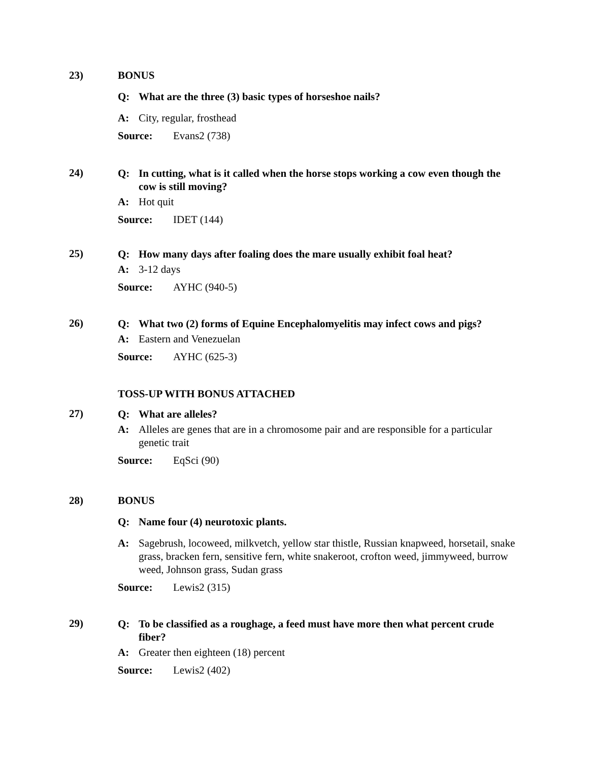23) BONUS
Q: What are the three (3) basic types of horseshoe nails?
A: City, regular, frosthead
Source: Evans2 (738)
24)
Q: In cutting, what is it called when the horse stops working a cow even though the cow is still moving?
A: Hot quit
Source: IDET (144)
25)
Q: How many days after foaling does the mare usually exhibit foal heat?
A: 3-12 days
Source: AYHC (940-5)
26)
Q: What two (2) forms of Equine Encephalomyelitis may infect cows and pigs?
A: Eastern and Venezuelan
Source: AYHC (625-3)
TOSS-UP WITH BONUS ATTACHED
27)
Q: What are alleles?
A: Alleles are genes that are in a chromosome pair and are responsible for a particular genetic trait
Source: EqSci (90)
28) BONUS
Q: Name four (4) neurotoxic plants.
A: Sagebrush, locoweed, milkvetch, yellow star thistle, Russian knapweed, horsetail, snake grass, bracken fern, sensitive fern, white snakeroot, crofton weed, jimmyweed, burrow weed, Johnson grass, Sudan grass
Source: Lewis2 (315)
29)
Q: To be classified as a roughage, a feed must have more then what percent crude fiber?
A: Greater then eighteen (18) percent
Source: Lewis2 (402)